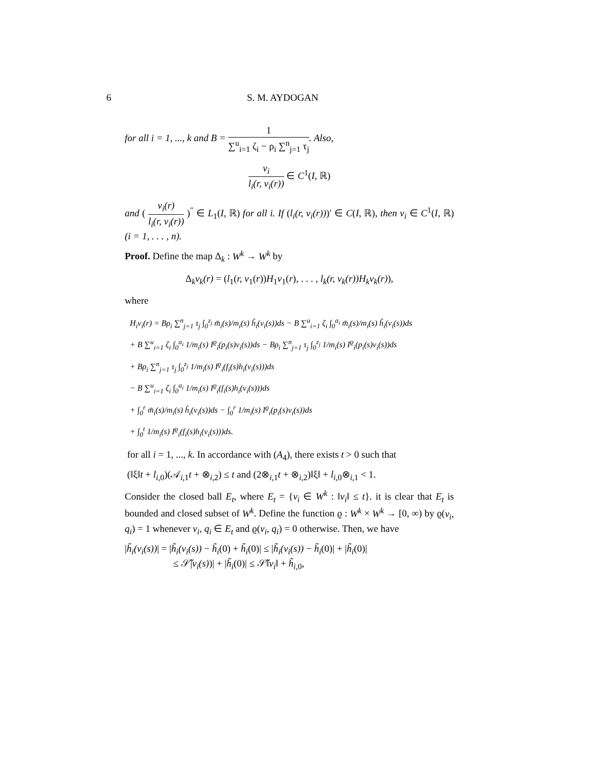6 S. M. AYDOGAN
for all i = 1, ..., k and B = 1 ∑<sup>u</sup><sub>i=1</sub> ζ<sub>i</sub> − ρ<sub>i</sub> ∑<sup>n</sup><sub>j=1</sub> τ<sub>j</sub>. Also,
v<sub>i</sub> l<sub>i</sub>(r, v<sub>i</sub>(r)) ∈ C<sup>1</sup>(I, ℝ)
and ( v<sub>i</sub>(r) l<sub>i</sub>(r, v<sub>i</sub>(r)) )<sup>″</sup> ∈ L<sub>1</sub>(I, ℝ) for all i. If (l<sub>i</sub>(r, v<sub>i</sub>(r)))′ ∈ C(I, ℝ), then v<sub>i</sub> ∈ C<sup>1</sup>(I, ℝ) (i = 1, . . . , n).
Proof. Define the map Δ<sub>k</sub> : W<sup>k</sup> → W<sup>k</sup> by
Δ<sub>k</sub>v<sub>k</sub>(r) = (l<sub>1</sub>(r, v<sub>1</sub>(r))H<sub>1</sub>v<sub>1</sub>(r), . . . , l<sub>k</sub>(r, v<sub>k</sub>(r))H<sub>k</sub>v<sub>k</sub>(r)),
where
H<sub>i</sub>v<sub>i</sub>(r) = Bρ<sub>i</sub> ∑<sup>n</sup><sub>j=1</sub> τ<sub>j</sub> ∫<sub>0</sub><sup>z<sub>j</sub></sup> m̃<sub>i</sub>(s)/m<sub>i</sub>(s) h̃<sub>i</sub>(v<sub>i</sub>(s))ds − B ∑<sup>u</sup><sub>i=1</sub> ζ<sub>i</sub> ∫<sub>0</sub><sup>a<sub>i</sub></sup> m̃<sub>i</sub>(s)/m<sub>i</sub>(s) h̃<sub>i</sub>(v<sub>i</sub>(s))ds
+ B ∑<sup>u</sup><sub>i=1</sub> ζ<sub>i</sub> ∫<sub>0</sub><sup>a<sub>i</sub></sup> 1/m<sub>i</sub>(s) I<sup>ϱ</sup><sub>i</sub>(p<sub>i</sub>(s)v<sub>i</sub>(s))ds − Bρ<sub>i</sub> ∑<sup>n</sup><sub>j=1</sub> τ<sub>j</sub> ∫<sub>0</sub><sup>z<sub>j</sub></sup> 1/m<sub>i</sub>(s) I<sup>ϱ</sup><sub>i</sub>(p<sub>i</sub>(s)v<sub>i</sub>(s))ds
+ Bρ<sub>i</sub> ∑<sup>n</sup><sub>j=1</sub> τ<sub>j</sub> ∫<sub>0</sub><sup>z<sub>j</sub></sup> 1/m<sub>i</sub>(s) I<sup>ϱ</sup><sub>i</sub>(f<sub>i</sub>(s)h<sub>i</sub>(v<sub>i</sub>(s)))ds
− B ∑<sup>u</sup><sub>i=1</sub> ζ<sub>i</sub> ∫<sub>0</sub><sup>a<sub>i</sub></sup> 1/m<sub>i</sub>(s) I<sup>ϱ</sup><sub>i</sub>(f<sub>i</sub>(s)h<sub>i</sub>(v<sub>i</sub>(s)))ds
+ ∫<sub>0</sub><sup>r</sup> m̃<sub>i</sub>(s)/m<sub>i</sub>(s) h̃<sub>i</sub>(v<sub>i</sub>(s))ds − ∫<sub>0</sub><sup>r</sup> 1/m<sub>i</sub>(s) I<sup>ϱ</sup><sub>i</sub>(p<sub>i</sub>(s)v<sub>i</sub>(s))ds
+ ∫<sub>0</sub><sup>t</sup> 1/m<sub>i</sub>(s) I<sup>ϱ</sup><sub>i</sub>(f<sub>i</sub>(s)h<sub>i</sub>(v<sub>i</sub>(s)))ds.
for all i = 1, ..., k. In accordance with (A<sub>4</sub>), there exists t > 0 such that
(‖ξ‖t + l<sub>i,0</sub>)(𝒜<sub>i,1</sub>t + ⊗<sub>i,2</sub>) ≤ t and (2⊗<sub>i,1</sub>t + ⊗<sub>i,2</sub>)‖ξ‖ + l<sub>i,0</sub>⊗<sub>i,1</sub> < 1.
Consider the closed ball E<sub>t</sub>, where E<sub>t</sub> = {v<sub>i</sub> ∈ W<sup>k</sup> : ‖v<sub>i</sub>‖ ≤ t}. it is clear that E<sub>t</sub> is bounded and closed subset of W<sup>k</sup>. Define the function ϱ : W<sup>k</sup> × W<sup>k</sup> → [0, ∞) by ϱ(v<sub>i</sub>, q<sub>i</sub>) = 1 whenever v<sub>i</sub>, q<sub>i</sub> ∈ E<sub>t</sub> and ϱ(v<sub>i</sub>, q<sub>i</sub>) = 0 otherwise. Then, we have
|h̃<sub>i</sub>(v<sub>i</sub>(s))| = |h̃<sub>i</sub>(v<sub>i</sub>(s)) − h̃<sub>i</sub>(0) + h̃<sub>i</sub>(0)| ≤ |h̃<sub>i</sub>(v<sub>i</sub>(s)) − h̃<sub>i</sub>(0)| + |h̃<sub>i</sub>(0)|
≤ 𝒮̃|v<sub>i</sub>(s))| + |h̃<sub>i</sub>(0)| ≤ 𝒮̃‖v<sub>i</sub>‖ + h̃<sub>i,0</sub>,